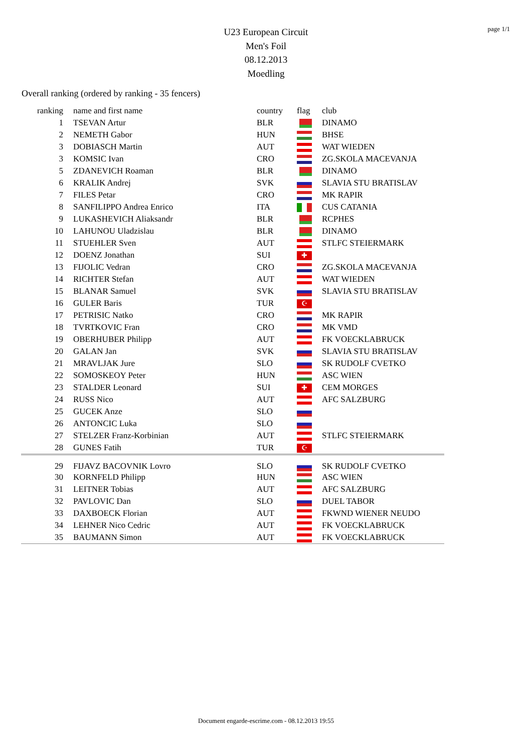page 1/1
U23 European Circuit
Men's Foil
08.12.2013
Moedling
Overall ranking (ordered by ranking - 35 fencers)
| ranking | name and first name | country | flag | club |
| --- | --- | --- | --- | --- |
| 1 | TSEVAN Artur | BLR | | DINAMO |
| 2 | NEMETH Gabor | HUN | | BHSE |
| 3 | DOBIASCH Martin | AUT | | WAT WIEDEN |
| 3 | KOMSIC Ivan | CRO | | ZG.SKOLA MACEVANJA |
| 5 | ZDANEVICH Roaman | BLR | | DINAMO |
| 6 | KRALIK Andrej | SVK | | SLAVIA STU BRATISLAV |
| 7 | FILES Petar | CRO | | MK RAPIR |
| 8 | SANFILIPPO Andrea Enrico | ITA | | CUS CATANIA |
| 9 | LUKASHEVICH Aliaksandr | BLR | | RCPHES |
| 10 | LAHUNOU Uladzislau | BLR | | DINAMO |
| 11 | STUEHLER Sven | AUT | | STLFC STEIERMARK |
| 12 | DOENZ Jonathan | SUI | ✚ | |
| 13 | FIJOLIC Vedran | CRO | | ZG.SKOLA MACEVANJA |
| 14 | RICHTER Stefan | AUT | | WAT WIEDEN |
| 15 | BLANAR Samuel | SVK | | SLAVIA STU BRATISLAV |
| 16 | GULER Baris | TUR | ☪ | |
| 17 | PETRISIC Natko | CRO | | MK RAPIR |
| 18 | TVRTKOVIC Fran | CRO | | MK VMD |
| 19 | OBERHUBER Philipp | AUT | | FK VOECKLABRUCK |
| 20 | GALAN Jan | SVK | | SLAVIA STU BRATISLAV |
| 21 | MRAVLJAK Jure | SLO | | SK RUDOLF CVETKO |
| 22 | SOMOSKEOY Peter | HUN | | ASC WIEN |
| 23 | STALDER Leonard | SUI | ✚ | CEM MORGES |
| 24 | RUSS Nico | AUT | | AFC SALZBURG |
| 25 | GUCEK Anze | SLO | | |
| 26 | ANTONCIC Luka | SLO | | |
| 27 | STELZER Franz-Korbinian | AUT | | STLFC STEIERMARK |
| 28 | GUNES Fatih | TUR | ☪ | |
| 29 | FIJAVZ BACOVNIK Lovro | SLO | | SK RUDOLF CVETKO |
| 30 | KORNFELD Philipp | HUN | | ASC WIEN |
| 31 | LEITNER Tobias | AUT | | AFC SALZBURG |
| 32 | PAVLOVIC Dan | SLO | | DUEL TABOR |
| 33 | DAXBOECK Florian | AUT | | FKWND WIENER NEUDO |
| 34 | LEHNER Nico Cedric | AUT | | FK VOECKLABRUCK |
| 35 | BAUMANN Simon | AUT | | FK VOECKLABRUCK |
Document engarde-escrime.com - 08.12.2013 19:55